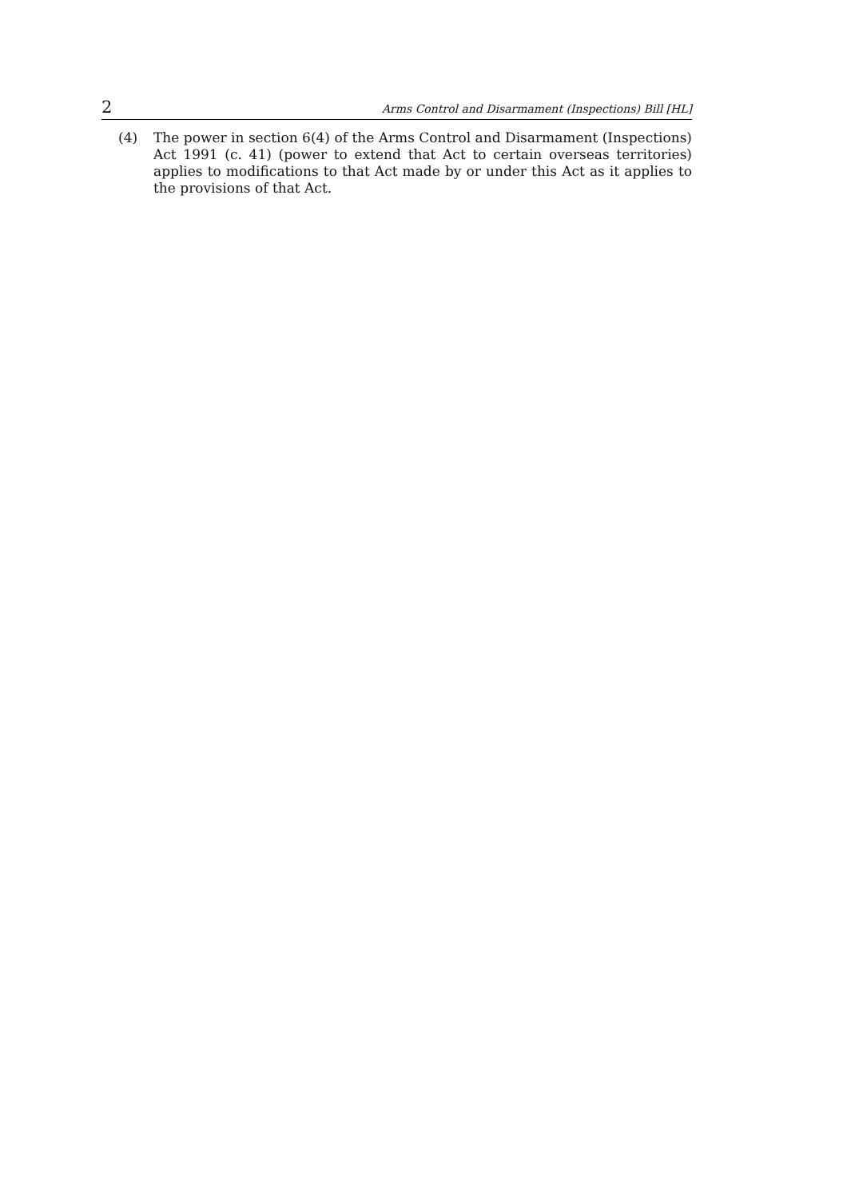2 Arms Control and Disarmament (Inspections) Bill [HL]
(4) The power in section 6(4) of the Arms Control and Disarmament (Inspections) Act 1991 (c. 41) (power to extend that Act to certain overseas territories) applies to modifications to that Act made by or under this Act as it applies to the provisions of that Act.